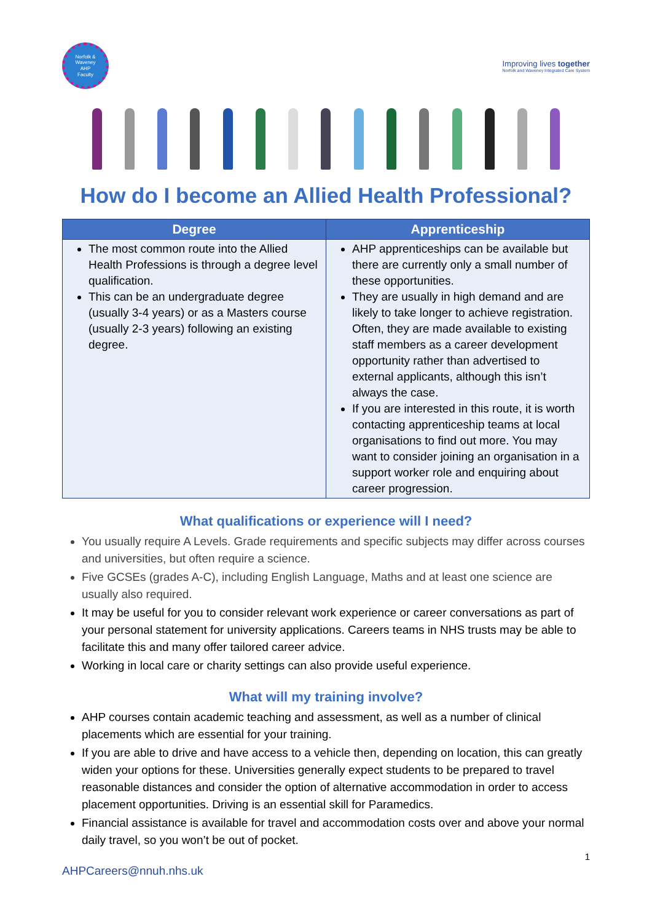Norfolk &
Waveney
AHP
Faculty
Improving lives together
Norfolk and Waveney Integrated Care System
How do I become an Allied Health Professional?
| Degree | Apprenticeship |
| --- | --- |
| The most common route into the Allied Health Professions is through a degree level qualification. This can be an undergraduate degree (usually 3-4 years) or as a Masters course (usually 2-3 years) following an existing degree. | AHP apprenticeships can be available but there are currently only a small number of these opportunities. They are usually in high demand and are likely to take longer to achieve registration. Often, they are made available to existing staff members as a career development opportunity rather than advertised to external applicants, although this isn’t always the case. If you are interested in this route, it is worth contacting apprenticeship teams at local organisations to find out more. You may want to consider joining an organisation in a support worker role and enquiring about career progression. |
What qualifications or experience will I need?
You usually require A Levels. Grade requirements and specific subjects may differ across courses and universities, but often require a science.
Five GCSEs (grades A-C), including English Language, Maths and at least one science are usually also required.
It may be useful for you to consider relevant work experience or career conversations as part of your personal statement for university applications. Careers teams in NHS trusts may be able to facilitate this and many offer tailored career advice.
Working in local care or charity settings can also provide useful experience.
What will my training involve?
AHP courses contain academic teaching and assessment, as well as a number of clinical placements which are essential for your training.
If you are able to drive and have access to a vehicle then, depending on location, this can greatly widen your options for these. Universities generally expect students to be prepared to travel reasonable distances and consider the option of alternative accommodation in order to access placement opportunities. Driving is an essential skill for Paramedics.
Financial assistance is available for travel and accommodation costs over and above your normal daily travel, so you won’t be out of pocket.
1
AHPCareers@nnuh.nhs.uk